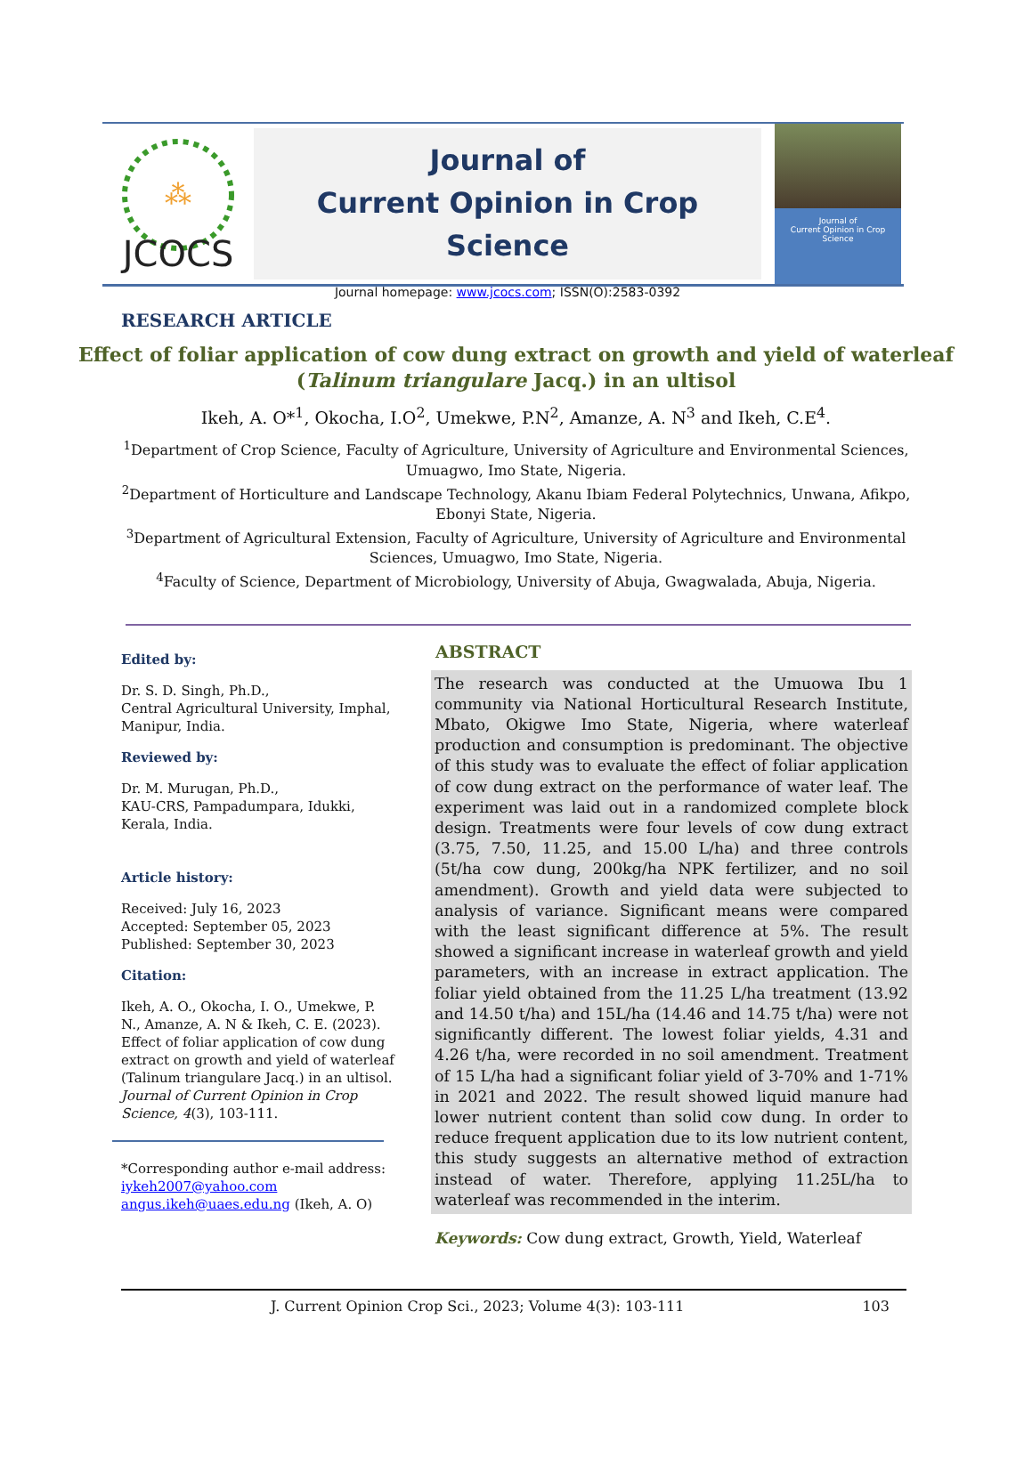⁂
JCOCS
Journal of
Current Opinion in Crop Science
Journal homepage: www.jcocs.com; ISSN(O):2583-0392
Journal of
Current Opinion in Crop
Science
RESEARCH ARTICLE
Effect of foliar application of cow dung extract on growth and yield of waterleaf (Talinum triangulare Jacq.) in an ultisol
Ikeh, A. O*<sup>1</sup>, Okocha, I.O<sup>2</sup>, Umekwe, P.N<sup>2</sup>, Amanze, A. N<sup>3</sup> and Ikeh, C.E<sup>4</sup>.
<sup>1</sup> Department of Crop Science, Faculty of Agriculture, University of Agriculture and Environmental Sciences, Umuagwo, Imo State, Nigeria.
<sup>2</sup> Department of Horticulture and Landscape Technology, Akanu Ibiam Federal Polytechnics, Unwana, Afikpo, Ebonyi State, Nigeria.
<sup>3</sup> Department of Agricultural Extension, Faculty of Agriculture, University of Agriculture and Environmental Sciences, Umuagwo, Imo State, Nigeria.
<sup>4</sup> Faculty of Science, Department of Microbiology, University of Abuja, Gwagwalada, Abuja, Nigeria.
Edited by:
Dr. S. D. Singh, Ph.D.,
Central Agricultural University, Imphal, Manipur, India.
Reviewed by:
Dr. M. Murugan, Ph.D.,
KAU-CRS, Pampadumpara, Idukki, Kerala, India.
Article history:
Received: July 16, 2023
Accepted: September 05, 2023
Published: September 30, 2023
Citation:
Ikeh, A. O., Okocha, I. O., Umekwe, P. N., Amanze, A. N & Ikeh, C. E. (2023). Effect of foliar application of cow dung extract on growth and yield of waterleaf (Talinum triangulare Jacq.) in an ultisol. Journal of Current Opinion in Crop Science, 4(3), 103-111.
*Corresponding author e-mail address: iykeh2007@yahoo.com
angus.ikeh@uaes.edu.ng (Ikeh, A. O)
ABSTRACT
The research was conducted at the Umuowa Ibu 1 community via National Horticultural Research Institute, Mbato, Okigwe Imo State, Nigeria, where waterleaf production and consumption is predominant. The objective of this study was to evaluate the effect of foliar application of cow dung extract on the performance of water leaf. The experiment was laid out in a randomized complete block design. Treatments were four levels of cow dung extract (3.75, 7.50, 11.25, and 15.00 L/ha) and three controls (5t/ha cow dung, 200kg/ha NPK fertilizer, and no soil amendment). Growth and yield data were subjected to analysis of variance. Significant means were compared with the least significant difference at 5%. The result showed a significant increase in waterleaf growth and yield parameters, with an increase in extract application. The foliar yield obtained from the 11.25 L/ha treatment (13.92 and 14.50 t/ha) and 15L/ha (14.46 and 14.75 t/ha) were not significantly different. The lowest foliar yields, 4.31 and 4.26 t/ha, were recorded in no soil amendment. Treatment of 15 L/ha had a significant foliar yield of 3-70% and 1-71% in 2021 and 2022. The result showed liquid manure had lower nutrient content than solid cow dung. In order to reduce frequent application due to its low nutrient content, this study suggests an alternative method of extraction instead of water. Therefore, applying 11.25L/ha to waterleaf was recommended in the interim.
Keywords: Cow dung extract, Growth, Yield, Waterleaf
J. Current Opinion Crop Sci., 2023; Volume 4(3): 103-111 103